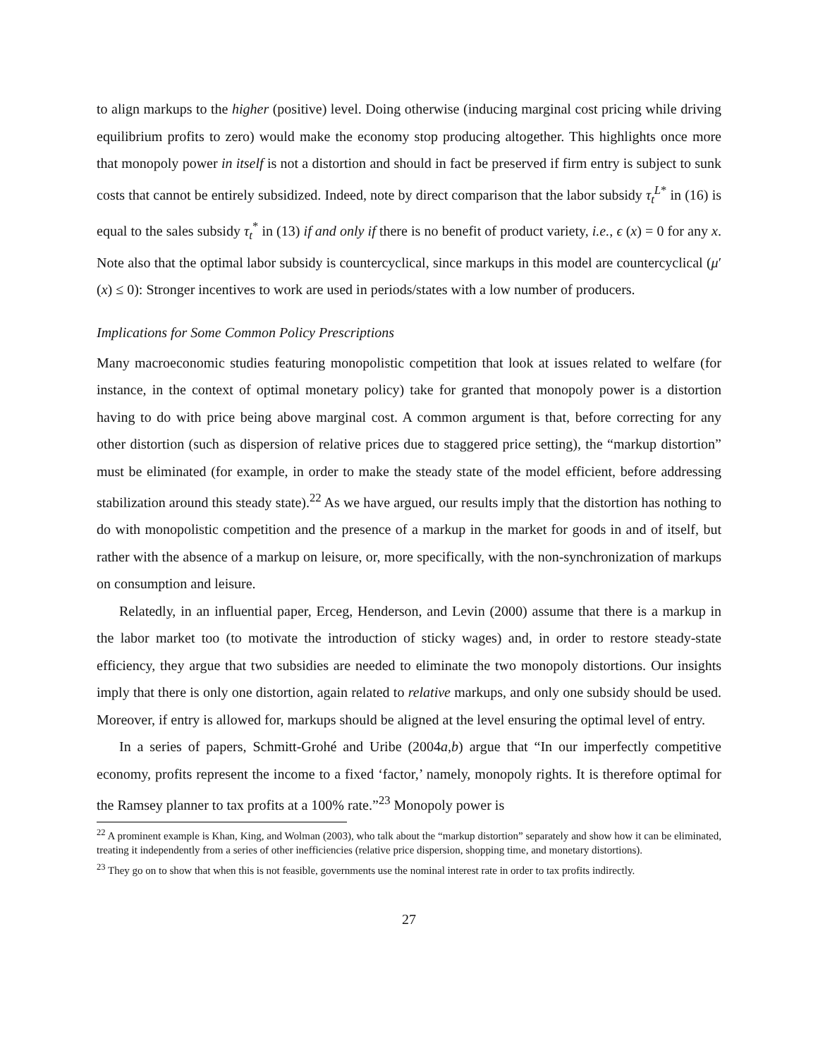to align markups to the higher (positive) level. Doing otherwise (inducing marginal cost pricing while driving equilibrium profits to zero) would make the economy stop producing altogether. This highlights once more that monopoly power in itself is not a distortion and should in fact be preserved if firm entry is subject to sunk costs that cannot be entirely subsidized. Indeed, note by direct comparison that the labor subsidy τ<sub>t</sub><sup>L*</sup> in (16) is equal to the sales subsidy τ<sub>t</sub><sup>*</sup> in (13) if and only if there is no benefit of product variety, i.e., ϵ (x) = 0 for any x. Note also that the optimal labor subsidy is countercyclical, since markups in this model are countercyclical (μ′ (x) ≤ 0): Stronger incentives to work are used in periods/states with a low number of producers.
Implications for Some Common Policy Prescriptions
Many macroeconomic studies featuring monopolistic competition that look at issues related to welfare (for instance, in the context of optimal monetary policy) take for granted that monopoly power is a distortion having to do with price being above marginal cost. A common argument is that, before correcting for any other distortion (such as dispersion of relative prices due to staggered price setting), the “markup distortion” must be eliminated (for example, in order to make the steady state of the model efficient, before addressing stabilization around this steady state).<sup>22</sup> As we have argued, our results imply that the distortion has nothing to do with monopolistic competition and the presence of a markup in the market for goods in and of itself, but rather with the absence of a markup on leisure, or, more specifically, with the non-synchronization of markups on consumption and leisure.
Relatedly, in an influential paper, Erceg, Henderson, and Levin (2000) assume that there is a markup in the labor market too (to motivate the introduction of sticky wages) and, in order to restore steady-state efficiency, they argue that two subsidies are needed to eliminate the two monopoly distortions. Our insights imply that there is only one distortion, again related to relative markups, and only one subsidy should be used. Moreover, if entry is allowed for, markups should be aligned at the level ensuring the optimal level of entry.
In a series of papers, Schmitt-Grohé and Uribe (2004a,b) argue that “In our imperfectly competitive economy, profits represent the income to a fixed ‘factor,’ namely, monopoly rights. It is therefore optimal for the Ramsey planner to tax profits at a 100% rate.”<sup>23</sup> Monopoly power is
<sup>22</sup> A prominent example is Khan, King, and Wolman (2003), who talk about the “markup distortion” separately and show how it can be eliminated, treating it independently from a series of other inefficiencies (relative price dispersion, shopping time, and monetary distortions).
<sup>23</sup> They go on to show that when this is not feasible, governments use the nominal interest rate in order to tax profits indirectly.
27